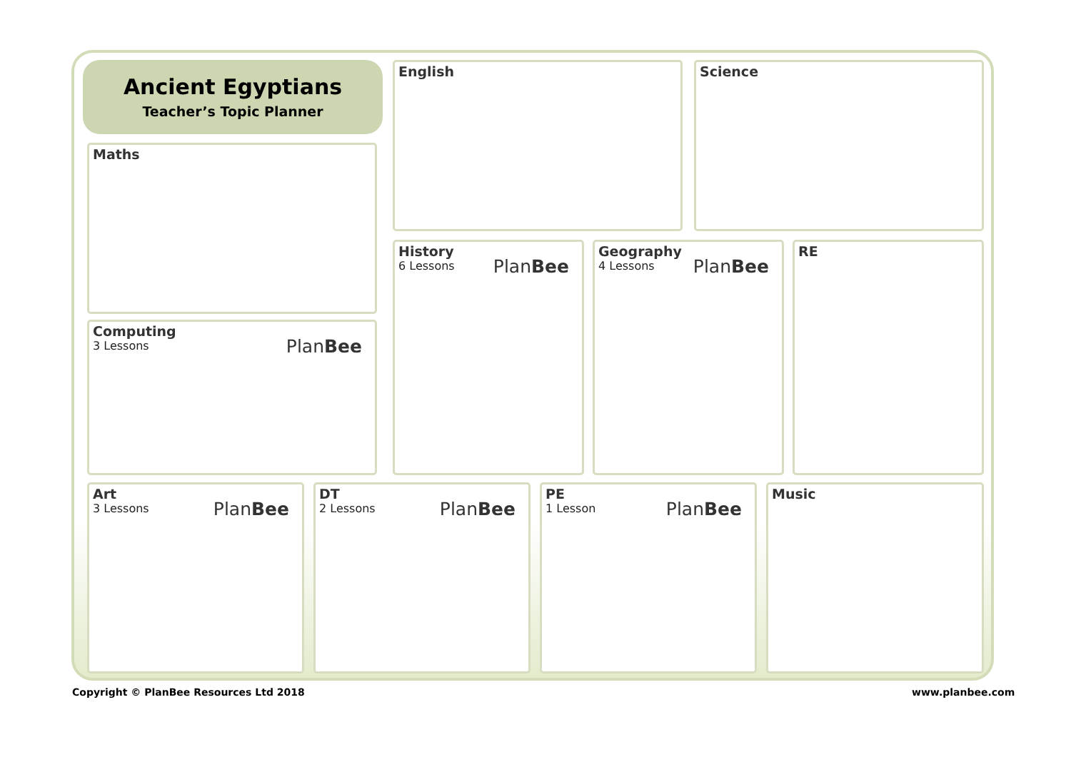Ancient Egyptians
Teacher’s Topic Planner
English Science
Maths
Computing
3 Lessons
PlanBee
History
6 Lessons
PlanBee
Geography
4 Lessons
PlanBee
RE
Art
3 Lessons
PlanBee
DT
2 Lessons
PlanBee
PE
1 Lesson
PlanBee
Music
Copyright © PlanBee Resources Ltd 2018
www.planbee.com